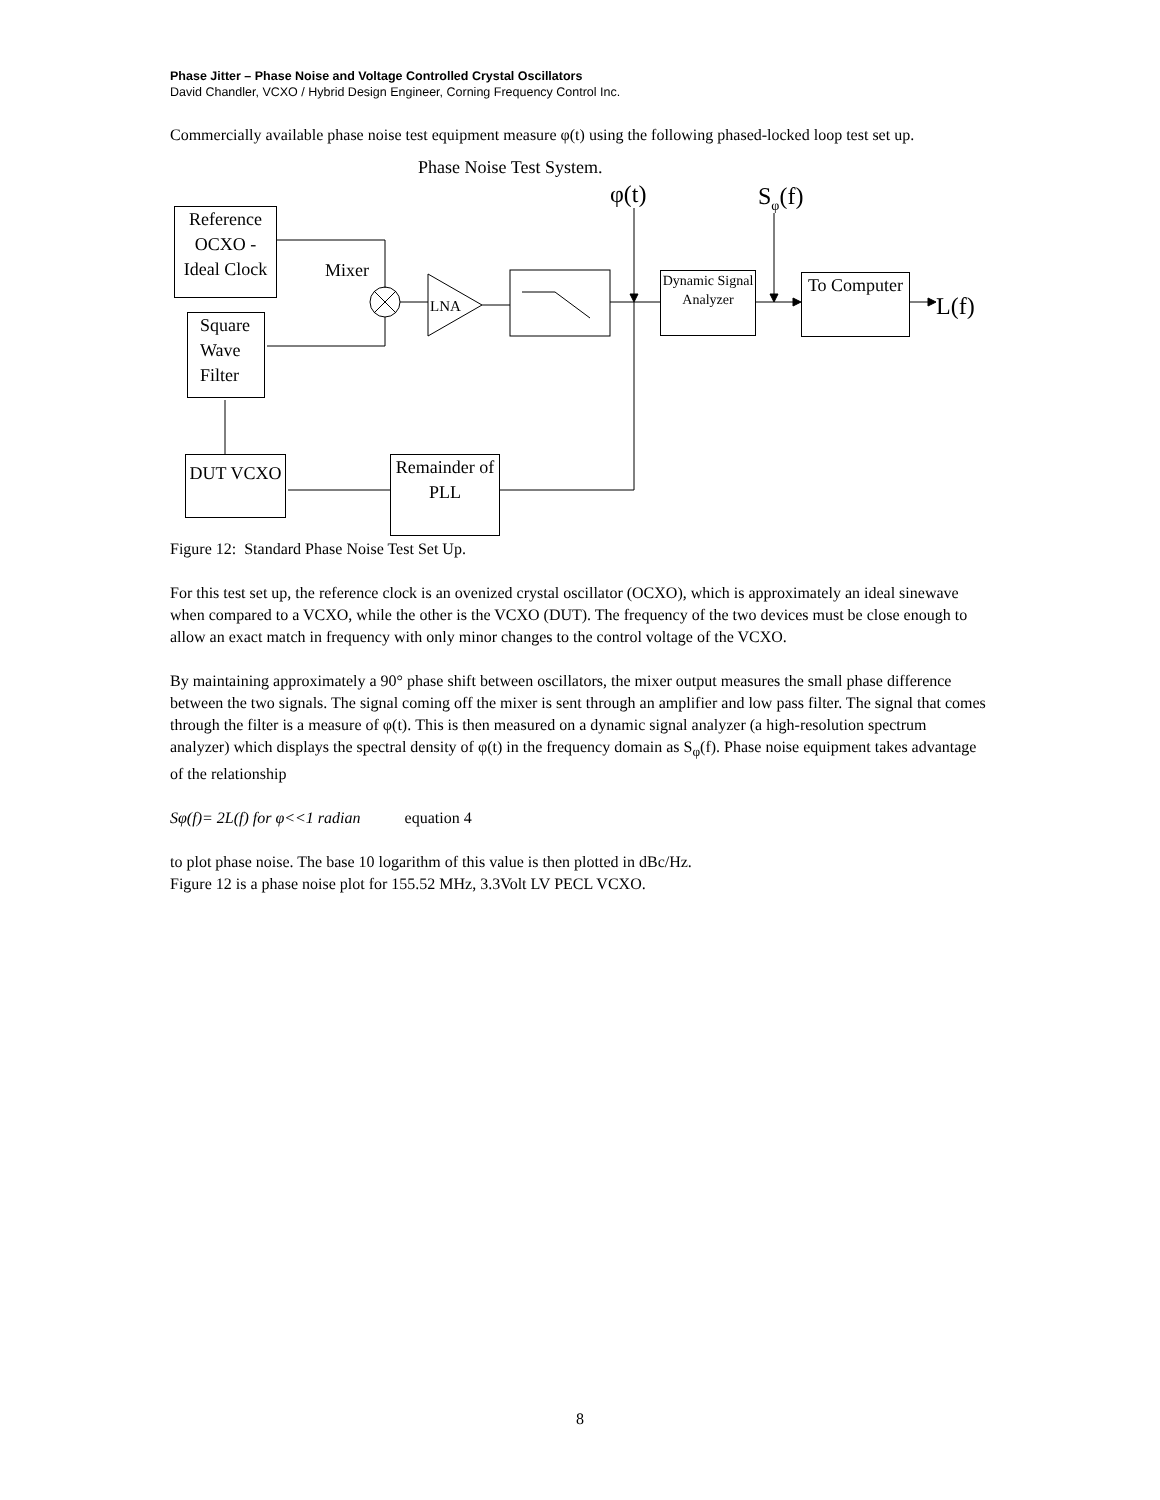Phase Jitter – Phase Noise and Voltage Controlled Crystal Oscillators
David Chandler, VCXO / Hybrid Design Engineer, Corning Frequency Control Inc.
Commercially available phase noise test equipment measure φ(t) using the following phased-locked loop test set up.
Phase Noise Test System.
φ(t) S<sub>φ</sub>(f)
Reference OCXO - Ideal Clock
Mixer
LNA
Dynamic Signal Analyzer
To Computer
L(f)
Square Wave Filter
DUT VCXO
Remainder of PLL
Figure 12: Standard Phase Noise Test Set Up.
For this test set up, the reference clock is an ovenized crystal oscillator (OCXO), which is approximately an ideal sinewave when compared to a VCXO, while the other is the VCXO (DUT). The frequency of the two devices must be close enough to allow an exact match in frequency with only minor changes to the control voltage of the VCXO.
By maintaining approximately a 90° phase shift between oscillators, the mixer output measures the small phase difference between the two signals. The signal coming off the mixer is sent through an amplifier and low pass filter. The signal that comes through the filter is a measure of φ(t). This is then measured on a dynamic signal analyzer (a high-resolution spectrum analyzer) which displays the spectral density of φ(t) in the frequency domain as S<sub>φ</sub>(f). Phase noise equipment takes advantage of the relationship
Sφ(f)= 2L(f) for φ<<1 radian equation 4
to plot phase noise. The base 10 logarithm of this value is then plotted in dBc/Hz.
Figure 12 is a phase noise plot for 155.52 MHz, 3.3Volt LV PECL VCXO.
8